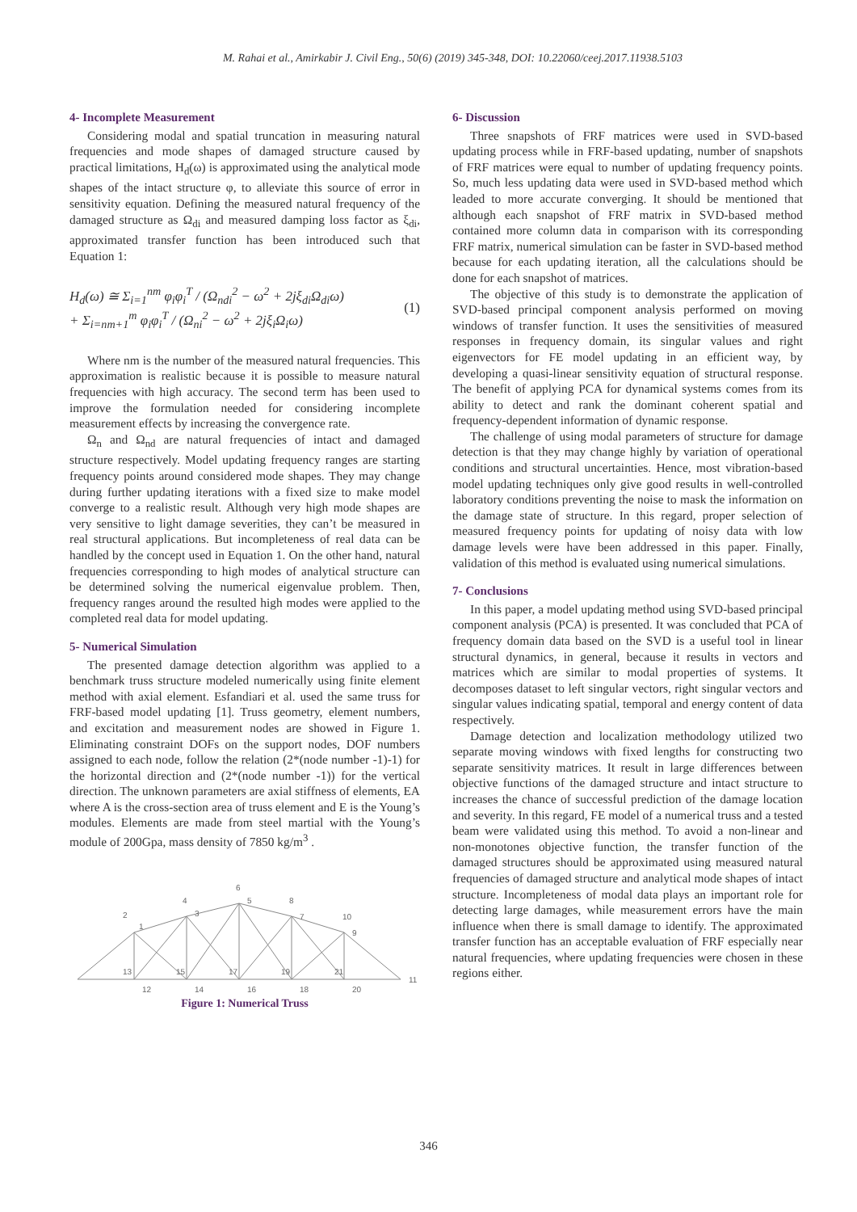M. Rahai et al., Amirkabir J. Civil Eng., 50(6) (2019) 345-348, DOI: 10.22060/ceej.2017.11938.5103
4- Incomplete Measurement
Considering modal and spatial truncation in measuring natural frequencies and mode shapes of damaged structure caused by practical limitations, H<sub>d</sub>(ω) is approximated using the analytical mode shapes of the intact structure φ, to alleviate this source of error in sensitivity equation. Defining the measured natural frequency of the damaged structure as Ω<sub>di</sub> and measured damping loss factor as ξ<sub>di</sub>, approximated transfer function has been introduced such that Equation 1:
H<sub>d</sub>(ω) ≅ Σ<sub>i=1</sub><sup>nm</sup> φ<sub>i</sub>φ<sub>i</sub><sup>T</sup> / (Ω<sub>ndi</sub><sup>2</sup> − ω<sup>2</sup> + 2jξ<sub>di</sub>Ω<sub>di</sub>ω)
+ Σ<sub>i=nm+1</sub><sup>m</sup> φ<sub>i</sub>φ<sub>i</sub><sup>T</sup> / (Ω<sub>ni</sub><sup>2</sup> − ω<sup>2</sup> + 2jξ<sub>i</sub>Ω<sub>i</sub>ω)
(1)
Where nm is the number of the measured natural frequencies. This approximation is realistic because it is possible to measure natural frequencies with high accuracy. The second term has been used to improve the formulation needed for considering incomplete measurement effects by increasing the convergence rate.
Ω<sub>n</sub> and Ω<sub>nd</sub> are natural frequencies of intact and damaged structure respectively. Model updating frequency ranges are starting frequency points around considered mode shapes. They may change during further updating iterations with a fixed size to make model converge to a realistic result. Although very high mode shapes are very sensitive to light damage severities, they can’t be measured in real structural applications. But incompleteness of real data can be handled by the concept used in Equation 1. On the other hand, natural frequencies corresponding to high modes of analytical structure can be determined solving the numerical eigenvalue problem. Then, frequency ranges around the resulted high modes were applied to the completed real data for model updating.
5- Numerical Simulation
The presented damage detection algorithm was applied to a benchmark truss structure modeled numerically using finite element method with axial element. Esfandiari et al. used the same truss for FRF-based model updating [1]. Truss geometry, element numbers, and excitation and measurement nodes are showed in Figure 1. Eliminating constraint DOFs on the support nodes, DOF numbers assigned to each node, follow the relation (2*(node number -1)-1) for the horizontal direction and (2*(node number -1)) for the vertical direction. The unknown parameters are axial stiffness of elements, EA where A is the cross-section area of truss element and E is the Young’s modules. Elements are made from steel martial with the Young’s module of 200Gpa, mass density of 7850 kg/m<sup>3</sup> .
2
1
4
3
6
5
8
7
10
9
13
12
15
14
17
16
19
18
21
20
11
Figure 1: Numerical Truss
6- Discussion
Three snapshots of FRF matrices were used in SVD-based updating process while in FRF-based updating, number of snapshots of FRF matrices were equal to number of updating frequency points. So, much less updating data were used in SVD-based method which leaded to more accurate converging. It should be mentioned that although each snapshot of FRF matrix in SVD-based method contained more column data in comparison with its corresponding FRF matrix, numerical simulation can be faster in SVD-based method because for each updating iteration, all the calculations should be done for each snapshot of matrices.
The objective of this study is to demonstrate the application of SVD-based principal component analysis performed on moving windows of transfer function. It uses the sensitivities of measured responses in frequency domain, its singular values and right eigenvectors for FE model updating in an efficient way, by developing a quasi-linear sensitivity equation of structural response. The benefit of applying PCA for dynamical systems comes from its ability to detect and rank the dominant coherent spatial and frequency-dependent information of dynamic response.
The challenge of using modal parameters of structure for damage detection is that they may change highly by variation of operational conditions and structural uncertainties. Hence, most vibration-based model updating techniques only give good results in well-controlled laboratory conditions preventing the noise to mask the information on the damage state of structure. In this regard, proper selection of measured frequency points for updating of noisy data with low damage levels were have been addressed in this paper. Finally, validation of this method is evaluated using numerical simulations.
7- Conclusions
In this paper, a model updating method using SVD-based principal component analysis (PCA) is presented. It was concluded that PCA of frequency domain data based on the SVD is a useful tool in linear structural dynamics, in general, because it results in vectors and matrices which are similar to modal properties of systems. It decomposes dataset to left singular vectors, right singular vectors and singular values indicating spatial, temporal and energy content of data respectively.
Damage detection and localization methodology utilized two separate moving windows with fixed lengths for constructing two separate sensitivity matrices. It result in large differences between objective functions of the damaged structure and intact structure to increases the chance of successful prediction of the damage location and severity. In this regard, FE model of a numerical truss and a tested beam were validated using this method. To avoid a non-linear and non-monotones objective function, the transfer function of the damaged structures should be approximated using measured natural frequencies of damaged structure and analytical mode shapes of intact structure. Incompleteness of modal data plays an important role for detecting large damages, while measurement errors have the main influence when there is small damage to identify. The approximated transfer function has an acceptable evaluation of FRF especially near natural frequencies, where updating frequencies were chosen in these regions either.
346